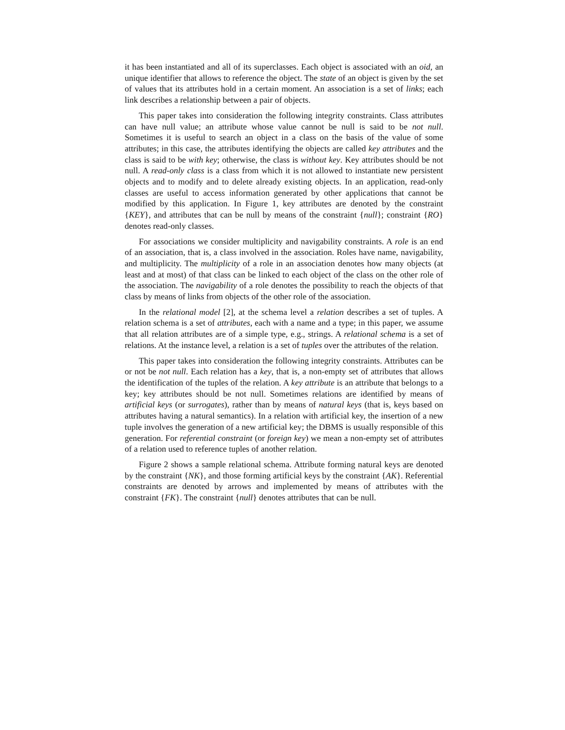it has been instantiated and all of its superclasses. Each object is associated with an oid, an unique identifier that allows to reference the object. The state of an object is given by the set of values that its attributes hold in a certain moment. An association is a set of links; each link describes a relationship between a pair of objects.
This paper takes into consideration the following integrity constraints. Class attributes can have null value; an attribute whose value cannot be null is said to be not null. Sometimes it is useful to search an object in a class on the basis of the value of some attributes; in this case, the attributes identifying the objects are called key attributes and the class is said to be with key; otherwise, the class is without key. Key attributes should be not null. A read-only class is a class from which it is not allowed to instantiate new persistent objects and to modify and to delete already existing objects. In an application, read-only classes are useful to access information generated by other applications that cannot be modified by this application. In Figure 1, key attributes are denoted by the constraint {KEY}, and attributes that can be null by means of the constraint {null}; constraint {RO} denotes read-only classes.
For associations we consider multiplicity and navigability constraints. A role is an end of an association, that is, a class involved in the association. Roles have name, navigability, and multiplicity. The multiplicity of a role in an association denotes how many objects (at least and at most) of that class can be linked to each object of the class on the other role of the association. The navigability of a role denotes the possibility to reach the objects of that class by means of links from objects of the other role of the association.
In the relational model [2], at the schema level a relation describes a set of tuples. A relation schema is a set of attributes, each with a name and a type; in this paper, we assume that all relation attributes are of a simple type, e.g., strings. A relational schema is a set of relations. At the instance level, a relation is a set of tuples over the attributes of the relation.
This paper takes into consideration the following integrity constraints. Attributes can be or not be not null. Each relation has a key, that is, a non-empty set of attributes that allows the identification of the tuples of the relation. A key attribute is an attribute that belongs to a key; key attributes should be not null. Sometimes relations are identified by means of artificial keys (or surrogates), rather than by means of natural keys (that is, keys based on attributes having a natural semantics). In a relation with artificial key, the insertion of a new tuple involves the generation of a new artificial key; the DBMS is usually responsible of this generation. For referential constraint (or foreign key) we mean a non-empty set of attributes of a relation used to reference tuples of another relation.
Figure 2 shows a sample relational schema. Attribute forming natural keys are denoted by the constraint {NK}, and those forming artificial keys by the constraint {AK}. Referential constraints are denoted by arrows and implemented by means of attributes with the constraint {FK}. The constraint {null} denotes attributes that can be null.